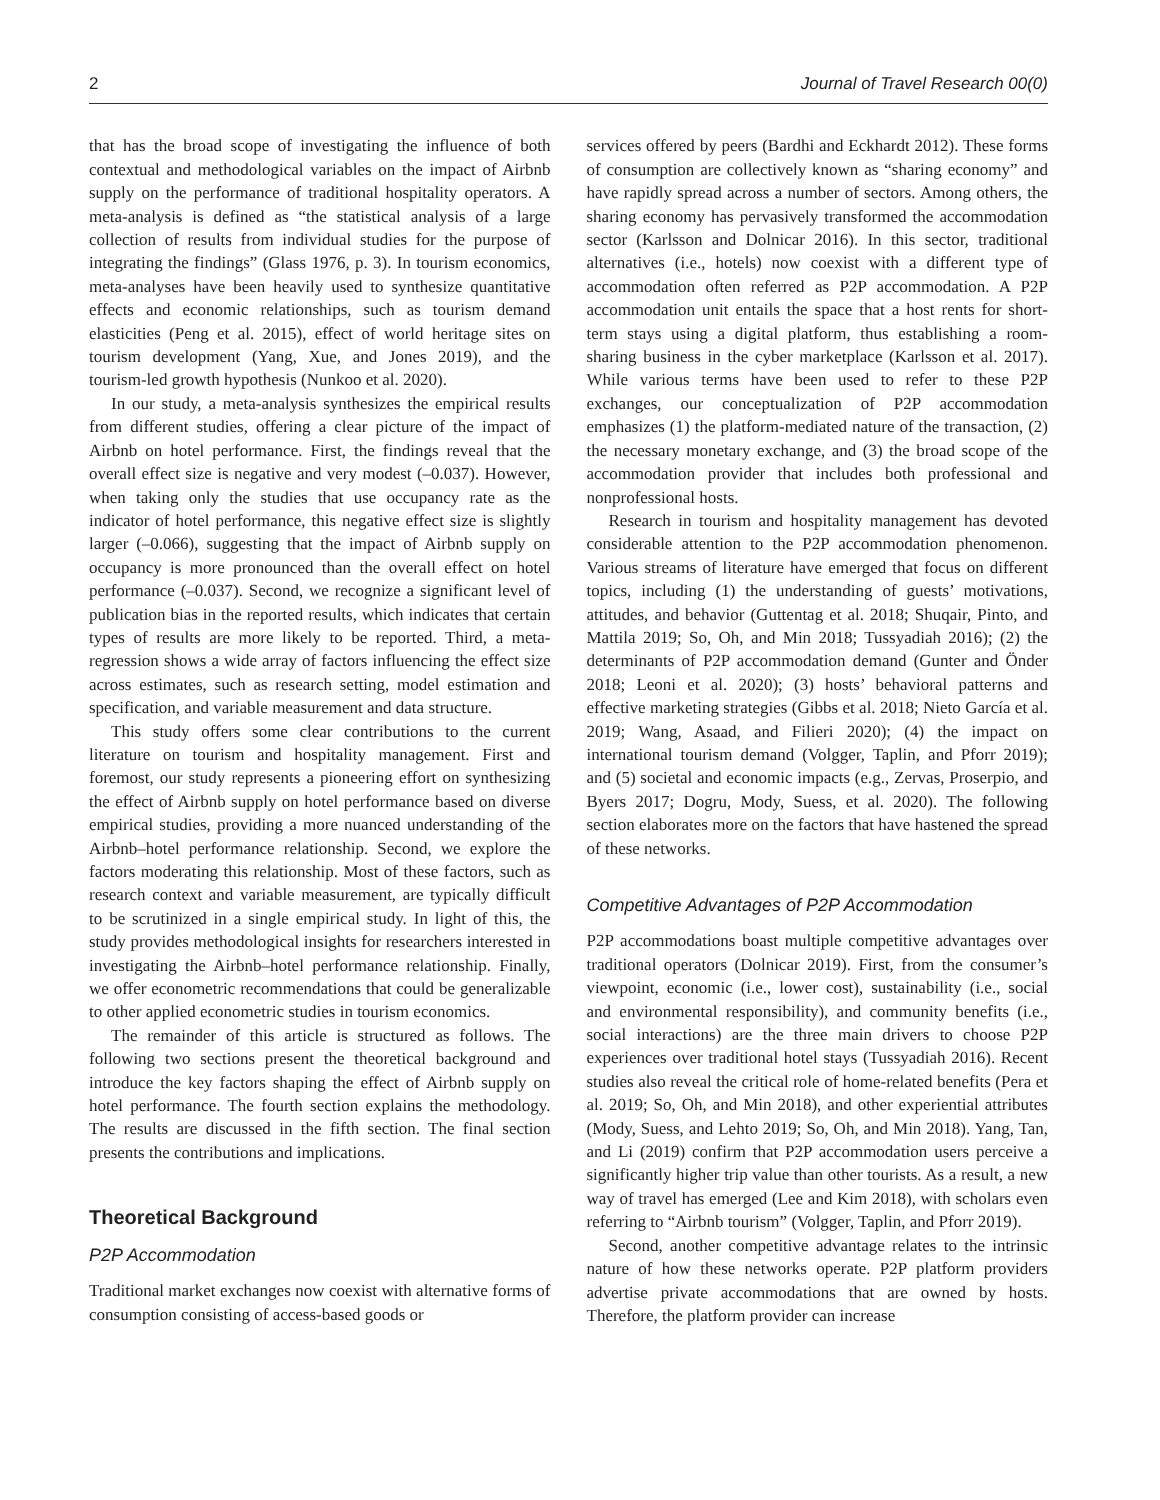2 Journal of Travel Research 00(0)
that has the broad scope of investigating the influence of both contextual and methodological variables on the impact of Airbnb supply on the performance of traditional hospitality operators. A meta-analysis is defined as “the statistical analysis of a large collection of results from individual studies for the purpose of integrating the findings” (Glass 1976, p. 3). In tourism economics, meta-analyses have been heavily used to synthesize quantitative effects and economic relationships, such as tourism demand elasticities (Peng et al. 2015), effect of world heritage sites on tourism development (Yang, Xue, and Jones 2019), and the tourism-led growth hypothesis (Nunkoo et al. 2020).
In our study, a meta-analysis synthesizes the empirical results from different studies, offering a clear picture of the impact of Airbnb on hotel performance. First, the findings reveal that the overall effect size is negative and very modest (–0.037). However, when taking only the studies that use occupancy rate as the indicator of hotel performance, this negative effect size is slightly larger (–0.066), suggesting that the impact of Airbnb supply on occupancy is more pronounced than the overall effect on hotel performance (–0.037). Second, we recognize a significant level of publication bias in the reported results, which indicates that certain types of results are more likely to be reported. Third, a meta-regression shows a wide array of factors influencing the effect size across estimates, such as research setting, model estimation and specification, and variable measurement and data structure.
This study offers some clear contributions to the current literature on tourism and hospitality management. First and foremost, our study represents a pioneering effort on synthesizing the effect of Airbnb supply on hotel performance based on diverse empirical studies, providing a more nuanced understanding of the Airbnb–hotel performance relationship. Second, we explore the factors moderating this relationship. Most of these factors, such as research context and variable measurement, are typically difficult to be scrutinized in a single empirical study. In light of this, the study provides methodological insights for researchers interested in investigating the Airbnb–hotel performance relationship. Finally, we offer econometric recommendations that could be generalizable to other applied econometric studies in tourism economics.
The remainder of this article is structured as follows. The following two sections present the theoretical background and introduce the key factors shaping the effect of Airbnb supply on hotel performance. The fourth section explains the methodology. The results are discussed in the fifth section. The final section presents the contributions and implications.
Theoretical Background
P2P Accommodation
Traditional market exchanges now coexist with alternative forms of consumption consisting of access-based goods or
services offered by peers (Bardhi and Eckhardt 2012). These forms of consumption are collectively known as “sharing economy” and have rapidly spread across a number of sectors. Among others, the sharing economy has pervasively transformed the accommodation sector (Karlsson and Dolnicar 2016). In this sector, traditional alternatives (i.e., hotels) now coexist with a different type of accommodation often referred as P2P accommodation. A P2P accommodation unit entails the space that a host rents for short-term stays using a digital platform, thus establishing a room-sharing business in the cyber marketplace (Karlsson et al. 2017). While various terms have been used to refer to these P2P exchanges, our conceptualization of P2P accommodation emphasizes (1) the platform-mediated nature of the transaction, (2) the necessary monetary exchange, and (3) the broad scope of the accommodation provider that includes both professional and nonprofessional hosts.
Research in tourism and hospitality management has devoted considerable attention to the P2P accommodation phenomenon. Various streams of literature have emerged that focus on different topics, including (1) the understanding of guests’ motivations, attitudes, and behavior (Guttentag et al. 2018; Shuqair, Pinto, and Mattila 2019; So, Oh, and Min 2018; Tussyadiah 2016); (2) the determinants of P2P accommodation demand (Gunter and Önder 2018; Leoni et al. 2020); (3) hosts’ behavioral patterns and effective marketing strategies (Gibbs et al. 2018; Nieto García et al. 2019; Wang, Asaad, and Filieri 2020); (4) the impact on international tourism demand (Volgger, Taplin, and Pforr 2019); and (5) societal and economic impacts (e.g., Zervas, Proserpio, and Byers 2017; Dogru, Mody, Suess, et al. 2020). The following section elaborates more on the factors that have hastened the spread of these networks.
Competitive Advantages of P2P Accommodation
P2P accommodations boast multiple competitive advantages over traditional operators (Dolnicar 2019). First, from the consumer’s viewpoint, economic (i.e., lower cost), sustainability (i.e., social and environmental responsibility), and community benefits (i.e., social interactions) are the three main drivers to choose P2P experiences over traditional hotel stays (Tussyadiah 2016). Recent studies also reveal the critical role of home-related benefits (Pera et al. 2019; So, Oh, and Min 2018), and other experiential attributes (Mody, Suess, and Lehto 2019; So, Oh, and Min 2018). Yang, Tan, and Li (2019) confirm that P2P accommodation users perceive a significantly higher trip value than other tourists. As a result, a new way of travel has emerged (Lee and Kim 2018), with scholars even referring to “Airbnb tourism” (Volgger, Taplin, and Pforr 2019).
Second, another competitive advantage relates to the intrinsic nature of how these networks operate. P2P platform providers advertise private accommodations that are owned by hosts. Therefore, the platform provider can increase